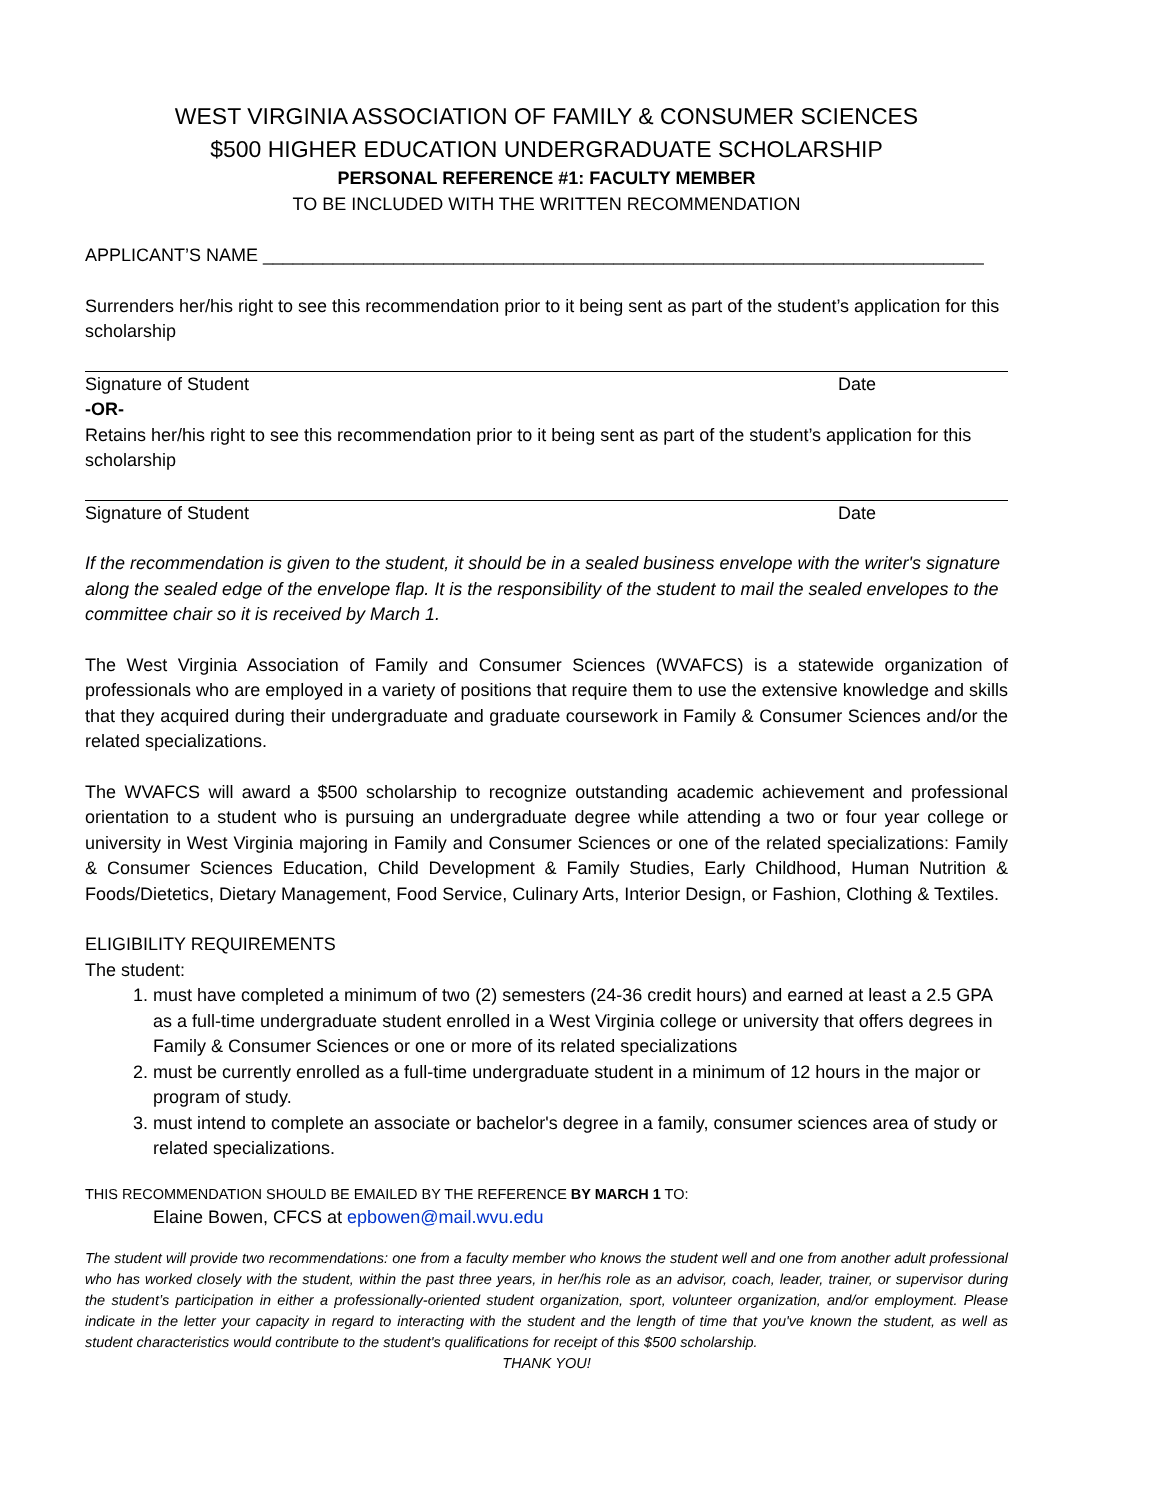WEST VIRGINIA ASSOCIATION OF FAMILY & CONSUMER SCIENCES
$500 HIGHER EDUCATION UNDERGRADUATE SCHOLARSHIP
PERSONAL REFERENCE #1: FACULTY MEMBER
TO BE INCLUDED WITH THE WRITTEN RECOMMENDATION
APPLICANT’S NAME ________________________________________________________________________
Surrenders her/his right to see this recommendation prior to it being sent as part of the student’s application for this scholarship
Signature of Student Date
-OR-
Retains her/his right to see this recommendation prior to it being sent as part of the student’s application for this scholarship
Signature of Student Date
If the recommendation is given to the student, it should be in a sealed business envelope with the writer's signature along the sealed edge of the envelope flap. It is the responsibility of the student to mail the sealed envelopes to the committee chair so it is received by March 1.
The West Virginia Association of Family and Consumer Sciences (WVAFCS) is a statewide organization of professionals who are employed in a variety of positions that require them to use the extensive knowledge and skills that they acquired during their undergraduate and graduate coursework in Family & Consumer Sciences and/or the related specializations.
The WVAFCS will award a $500 scholarship to recognize outstanding academic achievement and professional orientation to a student who is pursuing an undergraduate degree while attending a two or four year college or university in West Virginia majoring in Family and Consumer Sciences or one of the related specializations: Family & Consumer Sciences Education, Child Development & Family Studies, Early Childhood, Human Nutrition & Foods/Dietetics, Dietary Management, Food Service, Culinary Arts, Interior Design, or Fashion, Clothing & Textiles.
ELIGIBILITY REQUIREMENTS
The student:
1. must have completed a minimum of two (2) semesters (24-36 credit hours) and earned at least a 2.5 GPA as a full-time undergraduate student enrolled in a West Virginia college or university that offers degrees in Family & Consumer Sciences or one or more of its related specializations
2. must be currently enrolled as a full-time undergraduate student in a minimum of 12 hours in the major or program of study.
3. must intend to complete an associate or bachelor's degree in a family, consumer sciences area of study or related specializations.
THIS RECOMMENDATION SHOULD BE EMAILED BY THE REFERENCE BY MARCH 1 TO:
Elaine Bowen, CFCS at epbowen@mail.wvu.edu
The student will provide two recommendations: one from a faculty member who knows the student well and one from another adult professional who has worked closely with the student, within the past three years, in her/his role as an advisor, coach, leader, trainer, or supervisor during the student’s participation in either a professionally-oriented student organization, sport, volunteer organization, and/or employment. Please indicate in the letter your capacity in regard to interacting with the student and the length of time that you've known the student, as well as student characteristics would contribute to the student's qualifications for receipt of this $500 scholarship.
THANK YOU!